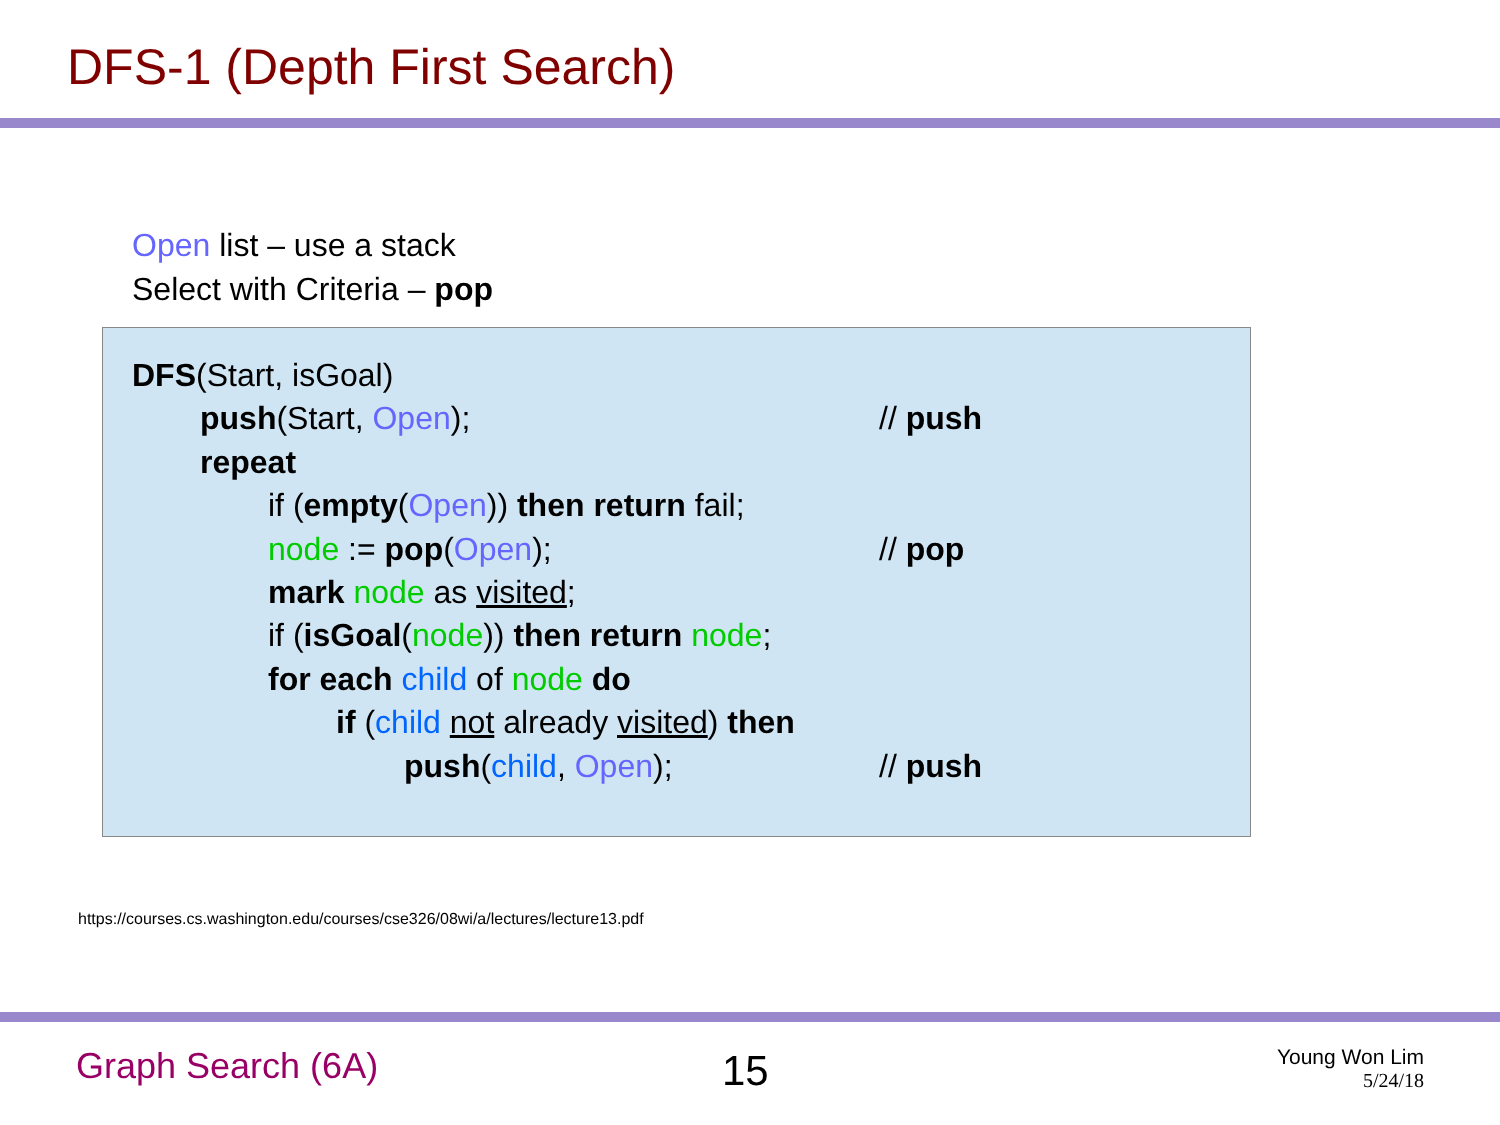DFS-1 (Depth First Search)
Open list – use a stack
Select with Criteria – pop
DFS(Start, isGoal)
push(Start, Open); // push
repeat
if (empty(Open)) then return fail;
node := pop(Open); // pop
mark node as visited;
if (isGoal(node)) then return node;
for each child of node do
if (child not already visited) then
push(child, Open); // push
https://courses.cs.washington.edu/courses/cse326/08wi/a/lectures/lecture13.pdf
Graph Search (6A) 15
Young Won Lim
5/24/18